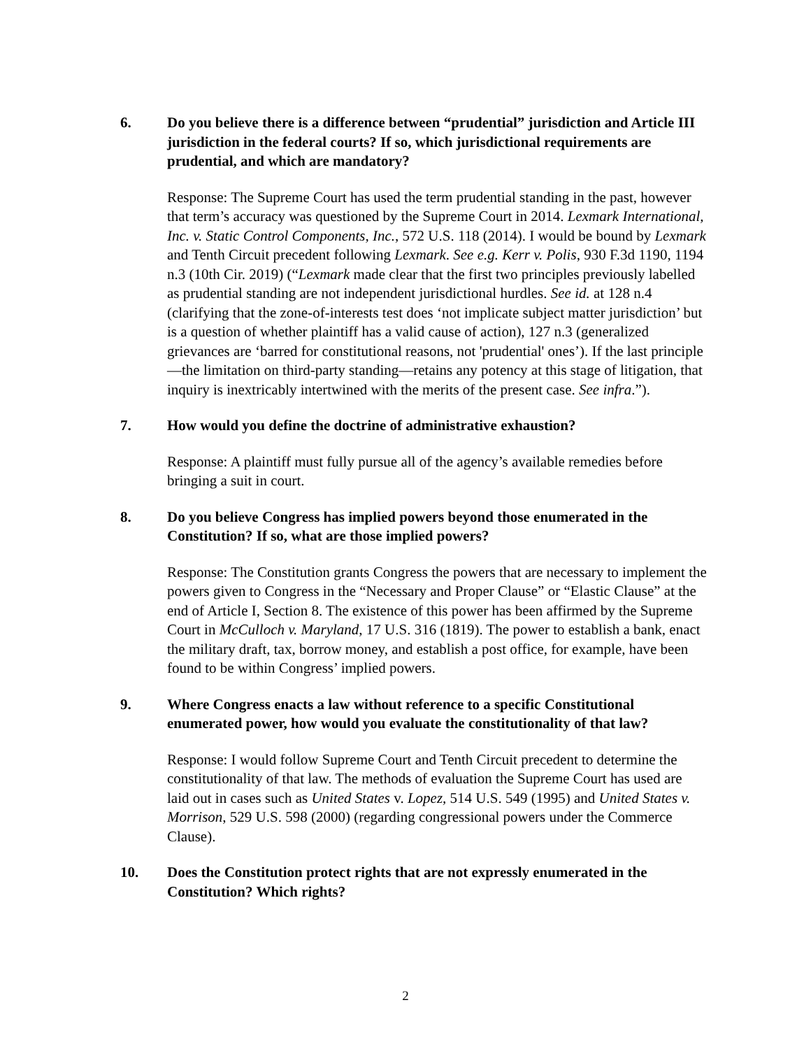6. Do you believe there is a difference between “prudential” jurisdiction and Article III jurisdiction in the federal courts? If so, which jurisdictional requirements are prudential, and which are mandatory?
Response: The Supreme Court has used the term prudential standing in the past, however that term’s accuracy was questioned by the Supreme Court in 2014. Lexmark International, Inc. v. Static Control Components, Inc., 572 U.S. 118 (2014). I would be bound by Lexmark and Tenth Circuit precedent following Lexmark. See e.g. Kerr v. Polis, 930 F.3d 1190, 1194 n.3 (10th Cir. 2019) (“Lexmark made clear that the first two principles previously labelled as prudential standing are not independent jurisdictional hurdles. See id. at 128 n.4 (clarifying that the zone-of-interests test does ‘not implicate subject matter jurisdiction’ but is a question of whether plaintiff has a valid cause of action), 127 n.3 (generalized grievances are ‘barred for constitutional reasons, not 'prudential' ones’). If the last principle—the limitation on third-party standing—retains any potency at this stage of litigation, that inquiry is inextricably intertwined with the merits of the present case. See infra.”).
7. How would you define the doctrine of administrative exhaustion?
Response: A plaintiff must fully pursue all of the agency’s available remedies before bringing a suit in court.
8. Do you believe Congress has implied powers beyond those enumerated in the Constitution? If so, what are those implied powers?
Response: The Constitution grants Congress the powers that are necessary to implement the powers given to Congress in the “Necessary and Proper Clause” or “Elastic Clause” at the end of Article I, Section 8. The existence of this power has been affirmed by the Supreme Court in McCulloch v. Maryland, 17 U.S. 316 (1819). The power to establish a bank, enact the military draft, tax, borrow money, and establish a post office, for example, have been found to be within Congress’ implied powers.
9. Where Congress enacts a law without reference to a specific Constitutional enumerated power, how would you evaluate the constitutionality of that law?
Response: I would follow Supreme Court and Tenth Circuit precedent to determine the constitutionality of that law. The methods of evaluation the Supreme Court has used are laid out in cases such as United States v. Lopez, 514 U.S. 549 (1995) and United States v. Morrison, 529 U.S. 598 (2000) (regarding congressional powers under the Commerce Clause).
10. Does the Constitution protect rights that are not expressly enumerated in the Constitution? Which rights?
2